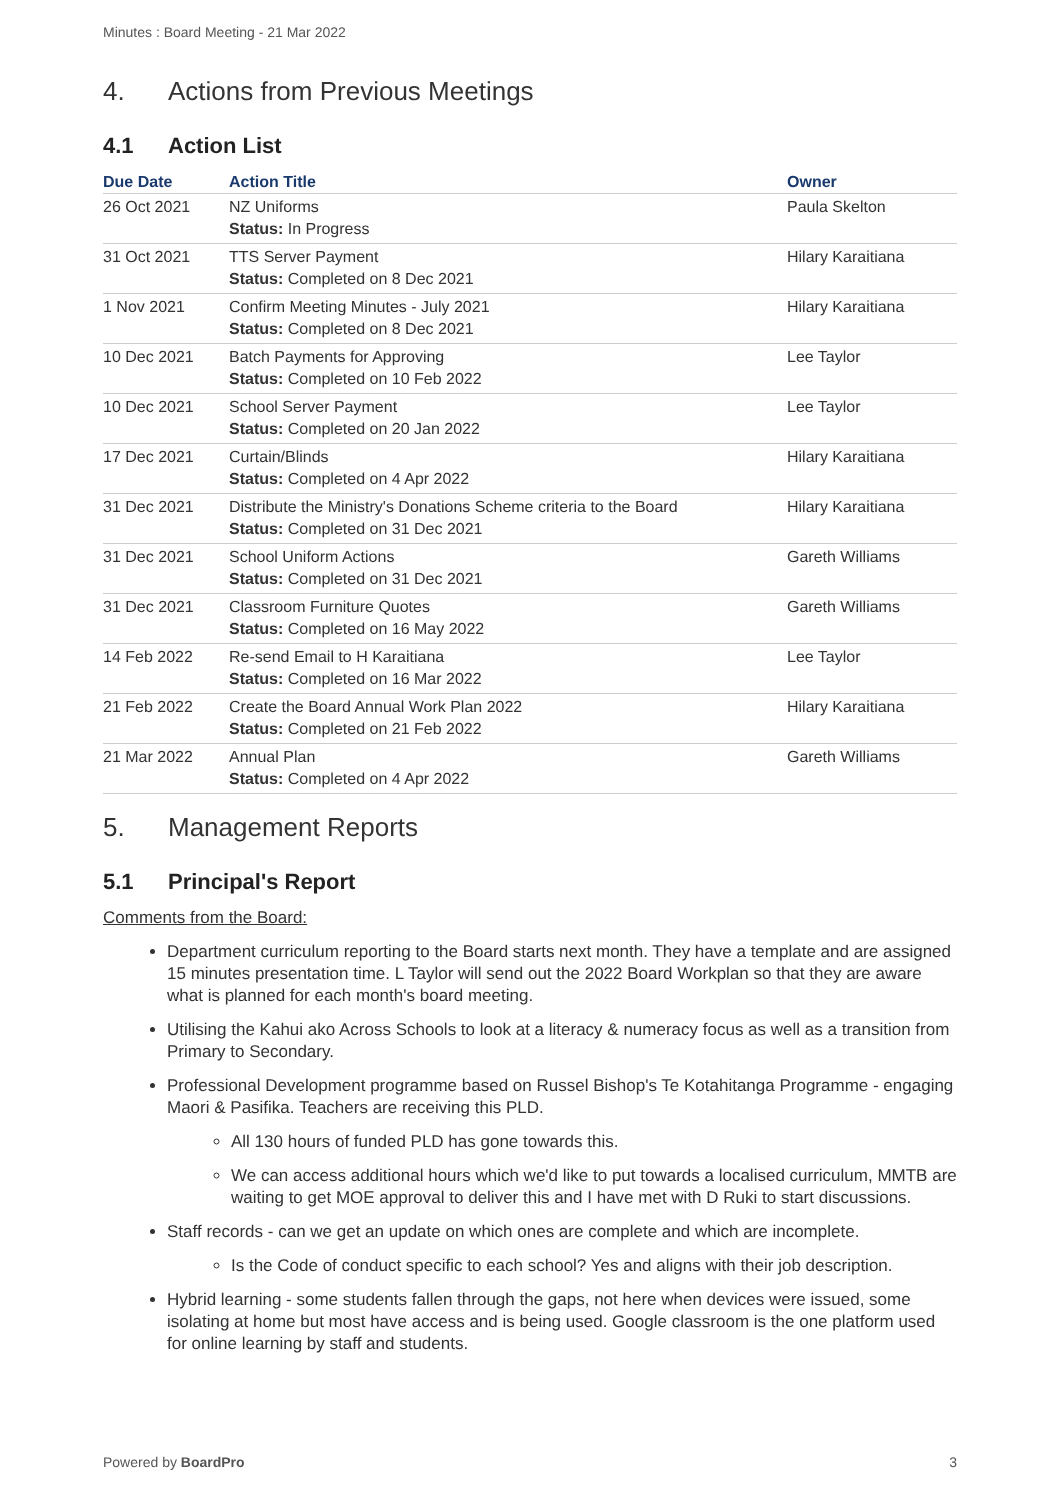Minutes : Board Meeting - 21 Mar 2022
4. Actions from Previous Meetings
4.1 Action List
| Due Date | Action Title | Owner |
| --- | --- | --- |
| 26 Oct 2021 | NZ Uniforms Status: In Progress | Paula Skelton |
| 31 Oct 2021 | TTS Server Payment Status: Completed on 8 Dec 2021 | Hilary Karaitiana |
| 1 Nov 2021 | Confirm Meeting Minutes - July 2021 Status: Completed on 8 Dec 2021 | Hilary Karaitiana |
| 10 Dec 2021 | Batch Payments for Approving Status: Completed on 10 Feb 2022 | Lee Taylor |
| 10 Dec 2021 | School Server Payment Status: Completed on 20 Jan 2022 | Lee Taylor |
| 17 Dec 2021 | Curtain/Blinds Status: Completed on 4 Apr 2022 | Hilary Karaitiana |
| 31 Dec 2021 | Distribute the Ministry's Donations Scheme criteria to the Board Status: Completed on 31 Dec 2021 | Hilary Karaitiana |
| 31 Dec 2021 | School Uniform Actions Status: Completed on 31 Dec 2021 | Gareth Williams |
| 31 Dec 2021 | Classroom Furniture Quotes Status: Completed on 16 May 2022 | Gareth Williams |
| 14 Feb 2022 | Re-send Email to H Karaitiana Status: Completed on 16 Mar 2022 | Lee Taylor |
| 21 Feb 2022 | Create the Board Annual Work Plan 2022 Status: Completed on 21 Feb 2022 | Hilary Karaitiana |
| 21 Mar 2022 | Annual Plan Status: Completed on 4 Apr 2022 | Gareth Williams |
5. Management Reports
5.1 Principal's Report
Comments from the Board:
Department curriculum reporting to the Board starts next month. They have a template and are assigned 15 minutes presentation time. L Taylor will send out the 2022 Board Workplan so that they are aware what is planned for each month's board meeting.
Utilising the Kahui ako Across Schools to look at a literacy & numeracy focus as well as a transition from Primary to Secondary.
Professional Development programme based on Russel Bishop's Te Kotahitanga Programme - engaging Maori & Pasifika. Teachers are receiving this PLD.
All 130 hours of funded PLD has gone towards this.
We can access additional hours which we'd like to put towards a localised curriculum, MMTB are waiting to get MOE approval to deliver this and I have met with D Ruki to start discussions.
Staff records - can we get an update on which ones are complete and which are incomplete.
Is the Code of conduct specific to each school? Yes and aligns with their job description.
Hybrid learning - some students fallen through the gaps, not here when devices were issued, some isolating at home but most have access and is being used. Google classroom is the one platform used for online learning by staff and students.
Powered by BoardPro 3